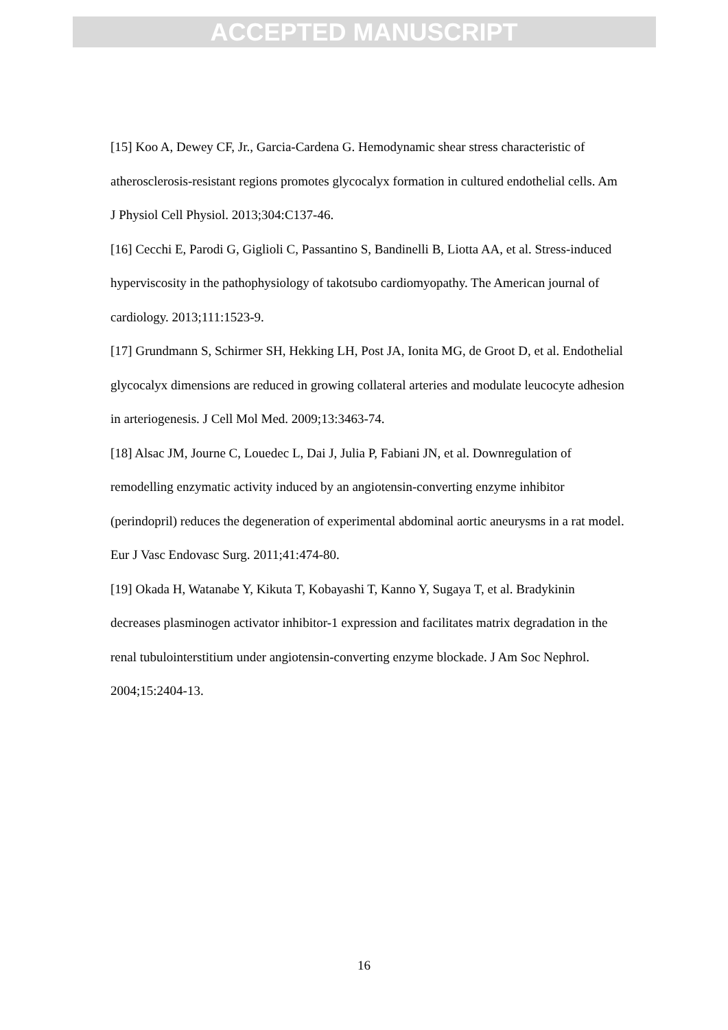ACCEPTED MANUSCRIPT
[15] Koo A, Dewey CF, Jr., Garcia-Cardena G. Hemodynamic shear stress characteristic of atherosclerosis-resistant regions promotes glycocalyx formation in cultured endothelial cells. Am J Physiol Cell Physiol. 2013;304:C137-46.
[16] Cecchi E, Parodi G, Giglioli C, Passantino S, Bandinelli B, Liotta AA, et al. Stress-induced hyperviscosity in the pathophysiology of takotsubo cardiomyopathy. The American journal of cardiology. 2013;111:1523-9.
[17] Grundmann S, Schirmer SH, Hekking LH, Post JA, Ionita MG, de Groot D, et al. Endothelial glycocalyx dimensions are reduced in growing collateral arteries and modulate leucocyte adhesion in arteriogenesis. J Cell Mol Med. 2009;13:3463-74.
[18] Alsac JM, Journe C, Louedec L, Dai J, Julia P, Fabiani JN, et al. Downregulation of remodelling enzymatic activity induced by an angiotensin-converting enzyme inhibitor (perindopril) reduces the degeneration of experimental abdominal aortic aneurysms in a rat model. Eur J Vasc Endovasc Surg. 2011;41:474-80.
[19] Okada H, Watanabe Y, Kikuta T, Kobayashi T, Kanno Y, Sugaya T, et al. Bradykinin decreases plasminogen activator inhibitor-1 expression and facilitates matrix degradation in the renal tubulointerstitium under angiotensin-converting enzyme blockade. J Am Soc Nephrol. 2004;15:2404-13.
16